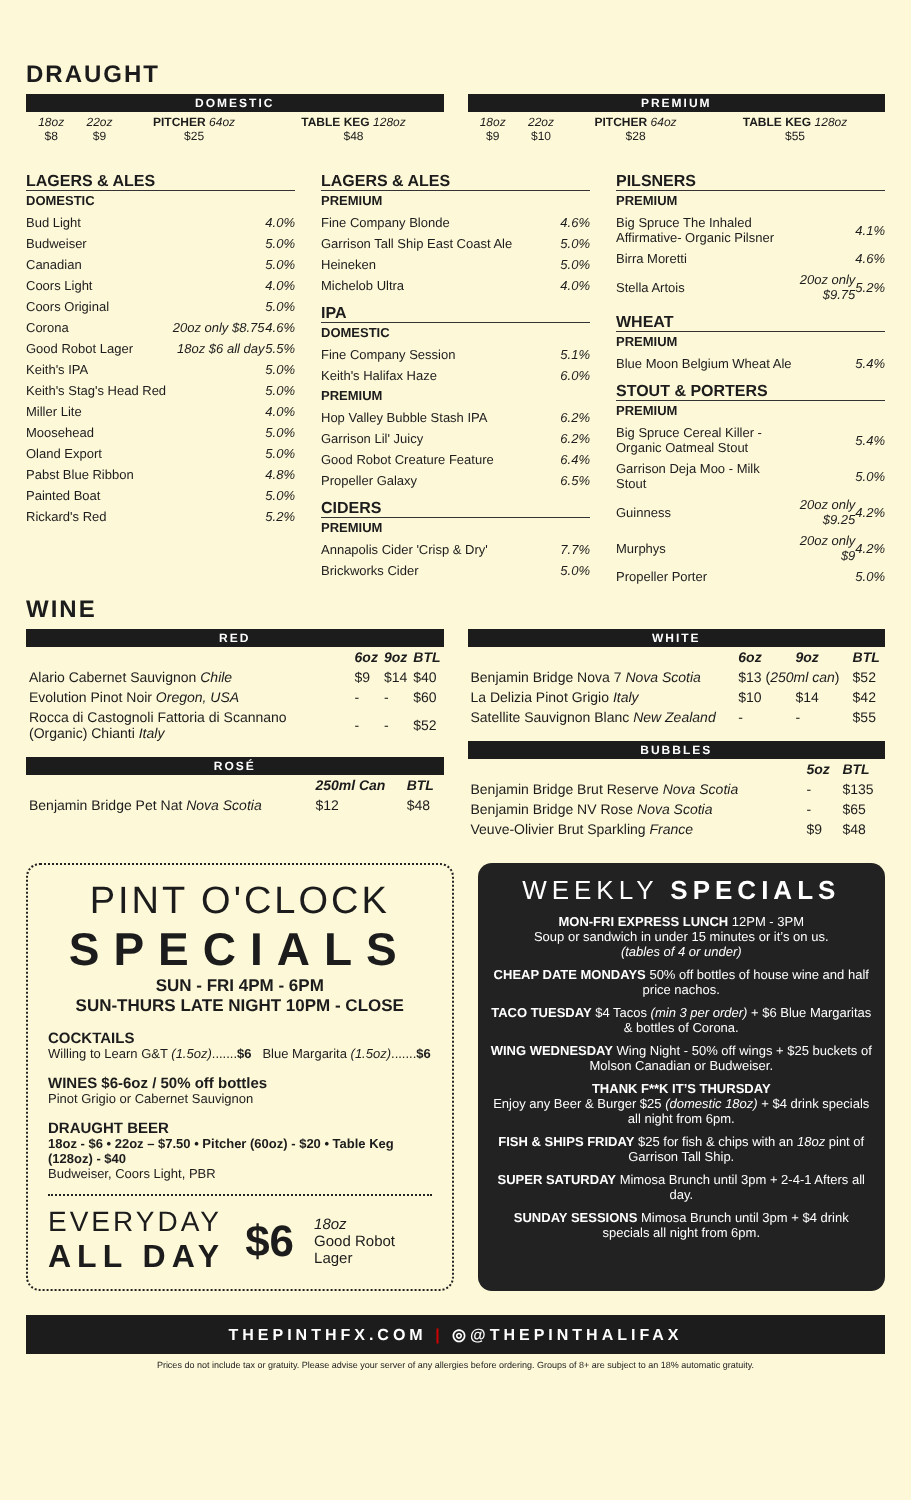DRAUGHT
DOMESTIC
| 18oz $8 | 22oz $9 | PITCHER 64oz $25 | TABLE KEG 128oz $48 |
PREMIUM
| 18oz $9 | 22oz $10 | PITCHER 64oz $28 | TABLE KEG 128oz $55 |
LAGERS & ALES
DOMESTIC
| Bud Light | | 4.0% |
| Budweiser | | 5.0% |
| Canadian | | 5.0% |
| Coors Light | | 4.0% |
| Coors Original | | 5.0% |
| Corona | 20oz only $8.75 | 4.6% |
| Good Robot Lager | 18oz $6 all day | 5.5% |
| Keith's IPA | | 5.0% |
| Keith's Stag's Head Red | | 5.0% |
| Miller Lite | | 4.0% |
| Moosehead | | 5.0% |
| Oland Export | | 5.0% |
| Pabst Blue Ribbon | | 4.8% |
| Painted Boat | | 5.0% |
| Rickard's Red | | 5.2% |
LAGERS & ALES
PREMIUM
| Fine Company Blonde | 4.6% |
| Garrison Tall Ship East Coast Ale | 5.0% |
| Heineken | 5.0% |
| Michelob Ultra | 4.0% |
IPA
DOMESTIC
| Fine Company Session | 5.1% |
| Keith's Halifax Haze | 6.0% |
PREMIUM
| Hop Valley Bubble Stash IPA | 6.2% |
| Garrison Lil' Juicy | 6.2% |
| Good Robot Creature Feature | 6.4% |
| Propeller Galaxy | 6.5% |
CIDERS
PREMIUM
| Annapolis Cider 'Crisp & Dry' | 7.7% |
| Brickworks Cider | 5.0% |
PILSNERS
PREMIUM
| Big Spruce The Inhaled Affirmative- Organic Pilsner | | 4.1% |
| Birra Moretti | | 4.6% |
| Stella Artois | 20oz only $9.75 | 5.2% |
WHEAT
PREMIUM
| Blue Moon Belgium Wheat Ale | 5.4% |
STOUT & PORTERS
PREMIUM
| Big Spruce Cereal Killer - Organic Oatmeal Stout | | 5.4% |
| Garrison Deja Moo - Milk Stout | | 5.0% |
| Guinness | 20oz only $9.25 | 4.2% |
| Murphys | 20oz only $9 | 4.2% |
| Propeller Porter | | 5.0% |
WINE
RED
| | 6oz | 9oz | BTL |
| --- | --- | --- | --- |
| Alario Cabernet Sauvignon Chile | $9 | $14 | $40 |
| Evolution Pinot Noir Oregon, USA | - | - | $60 |
| Rocca di Castognoli Fattoria di Scannano (Organic) Chianti Italy | - | - | $52 |
ROSÉ
| | 250ml Can | BTL |
| --- | --- | --- |
| Benjamin Bridge Pet Nat Nova Scotia | $12 | $48 |
WHITE
| | 6oz | 9oz | BTL |
| --- | --- | --- | --- |
| Benjamin Bridge Nova 7 Nova Scotia | $13 ( 250ml can ) | | $52 |
| La Delizia Pinot Grigio Italy | $10 | $14 | $42 |
| Satellite Sauvignon Blanc New Zealand | - | - | $55 |
BUBBLES
| | 5oz | BTL |
| --- | --- | --- |
| Benjamin Bridge Brut Reserve Nova Scotia | - | $135 |
| Benjamin Bridge NV Rose Nova Scotia | - | $65 |
| Veuve-Olivier Brut Sparkling France | $9 | $48 |
PINT O'CLOCK
SPECIALS
SUN - FRI 4PM - 6PM
SUN-THURS LATE NIGHT 10PM - CLOSE
COCKTAILS
Willing to Learn G&T (1.5oz).......$6 Blue Margarita (1.5oz).......$6
WINES $6-6oz / 50% off bottles
Pinot Grigio or Cabernet Sauvignon
DRAUGHT BEER
18oz - $6 • 22oz – $7.50 • Pitcher (60oz) - $20 • Table Keg (128oz) - $40
Budweiser, Coors Light, PBR
EVERYDAY
ALL DAY
$6
18oz
Good Robot
Lager
WEEKLY SPECIALS
MON-FRI EXPRESS LUNCH 12PM - 3PM
Soup or sandwich in under 15 minutes or it’s on us.
(tables of 4 or under)
CHEAP DATE MONDAYS 50% off bottles of house wine and half price nachos.
TACO TUESDAY $4 Tacos (min 3 per order) + $6 Blue Margaritas & bottles of Corona.
WING WEDNESDAY Wing Night - 50% off wings + $25 buckets of Molson Canadian or Budweiser.
THANK F**K IT’S THURSDAY
Enjoy any Beer & Burger $25 (domestic 18oz) + $4 drink specials all night from 6pm.
FISH & SHIPS FRIDAY $25 for fish & chips with an 18oz pint of Garrison Tall Ship.
SUPER SATURDAY Mimosa Brunch until 3pm + 2-4-1 Afters all day.
SUNDAY SESSIONS Mimosa Brunch until 3pm + $4 drink specials all night from 6pm.
THEPINTHFX.COM | ◎@THEPINTHALIFAX
Prices do not include tax or gratuity. Please advise your server of any allergies before ordering. Groups of 8+ are subject to an 18% automatic gratuity.